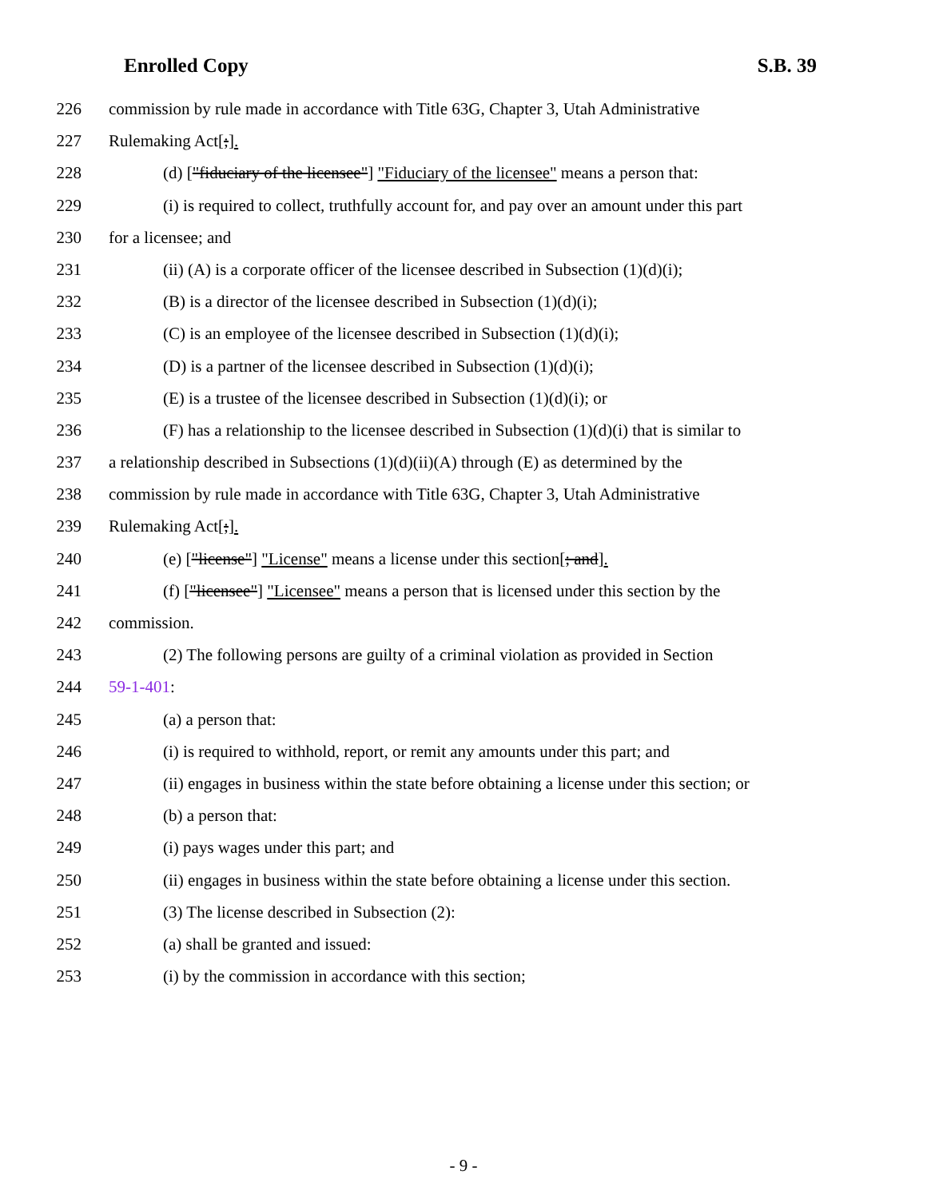Enrolled Copy S.B. 39
226 commission by rule made in accordance with Title 63G, Chapter 3, Utah Administrative
227 Rulemaking Act[;].
228 (d) ["fiduciary of the licensee"] "Fiduciary of the licensee" means a person that:
229 (i) is required to collect, truthfully account for, and pay over an amount under this part
230 for a licensee; and
231 (ii) (A) is a corporate officer of the licensee described in Subsection (1)(d)(i);
232 (B) is a director of the licensee described in Subsection (1)(d)(i);
233 (C) is an employee of the licensee described in Subsection (1)(d)(i);
234 (D) is a partner of the licensee described in Subsection (1)(d)(i);
235 (E) is a trustee of the licensee described in Subsection (1)(d)(i); or
236 (F) has a relationship to the licensee described in Subsection (1)(d)(i) that is similar to
237 a relationship described in Subsections (1)(d)(ii)(A) through (E) as determined by the
238 commission by rule made in accordance with Title 63G, Chapter 3, Utah Administrative
239 Rulemaking Act[;].
240 (e) ["license"] "License" means a license under this section[; and].
241 (f) ["licensee"] "Licensee" means a person that is licensed under this section by the
242 commission.
243 (2) The following persons are guilty of a criminal violation as provided in Section
244 59-1-401:
245 (a) a person that:
246 (i) is required to withhold, report, or remit any amounts under this part; and
247 (ii) engages in business within the state before obtaining a license under this section; or
248 (b) a person that:
249 (i) pays wages under this part; and
250 (ii) engages in business within the state before obtaining a license under this section.
251 (3) The license described in Subsection (2):
252 (a) shall be granted and issued:
253 (i) by the commission in accordance with this section;
- 9 -